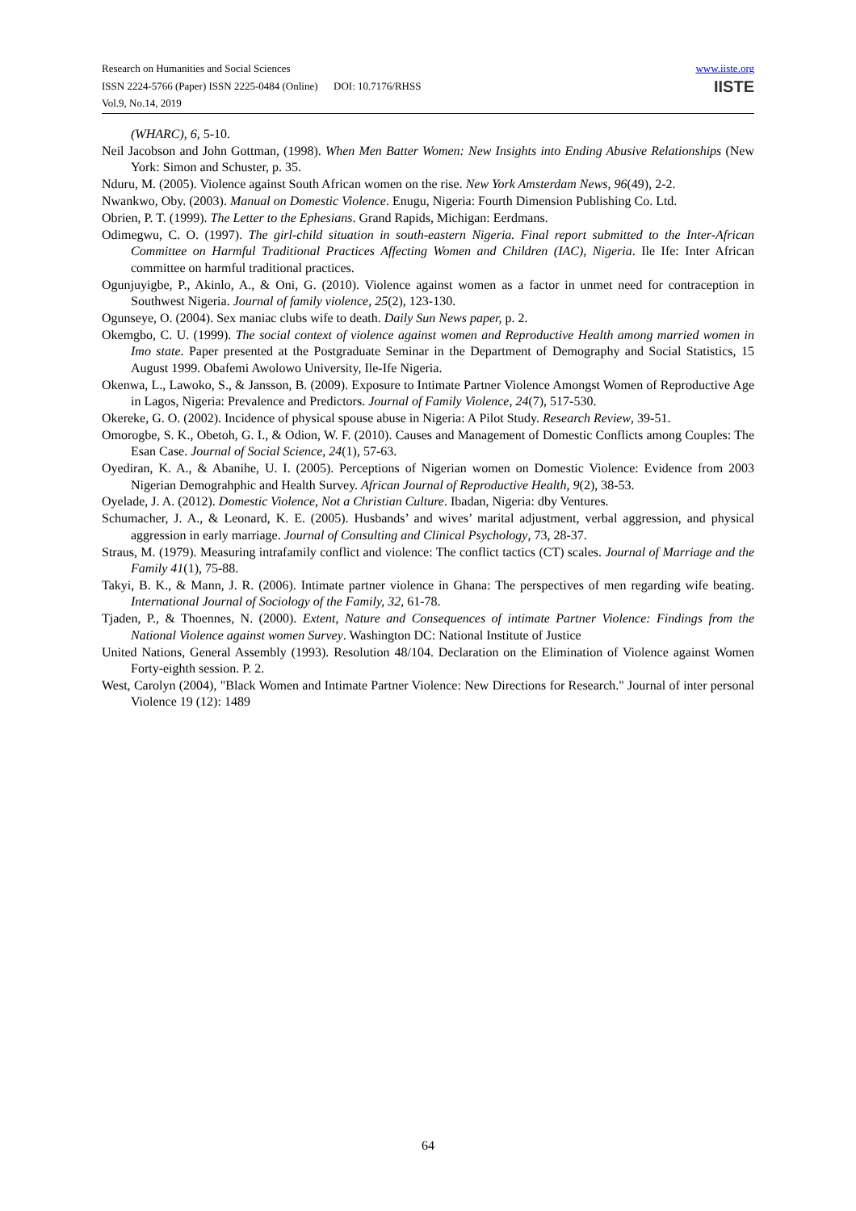www.iiste.org
IISTE
Research on Humanities and Social Sciences
ISSN 2224-5766 (Paper) ISSN 2225-0484 (Online) DOI: 10.7176/RHSS
Vol.9, No.14, 2019
(WHARC), 6, 5-10.
Neil Jacobson and John Gottman, (1998). When Men Batter Women: New Insights into Ending Abusive Relationships (New York: Simon and Schuster, p. 35.
Nduru, M. (2005). Violence against South African women on the rise. New York Amsterdam News, 96(49), 2-2.
Nwankwo, Oby. (2003). Manual on Domestic Violence. Enugu, Nigeria: Fourth Dimension Publishing Co. Ltd.
Obrien, P. T. (1999). The Letter to the Ephesians. Grand Rapids, Michigan: Eerdmans.
Odimegwu, C. O. (1997). The girl-child situation in south-eastern Nigeria. Final report submitted to the Inter-African Committee on Harmful Traditional Practices Affecting Women and Children (IAC), Nigeria. Ile Ife: Inter African committee on harmful traditional practices.
Ogunjuyigbe, P., Akinlo, A., & Oni, G. (2010). Violence against women as a factor in unmet need for contraception in Southwest Nigeria. Journal of family violence, 25(2), 123-130.
Ogunseye, O. (2004). Sex maniac clubs wife to death. Daily Sun News paper, p. 2.
Okemgbo, C. U. (1999). The social context of violence against women and Reproductive Health among married women in Imo state. Paper presented at the Postgraduate Seminar in the Department of Demography and Social Statistics, 15 August 1999. Obafemi Awolowo University, Ile-Ife Nigeria.
Okenwa, L., Lawoko, S., & Jansson, B. (2009). Exposure to Intimate Partner Violence Amongst Women of Reproductive Age in Lagos, Nigeria: Prevalence and Predictors. Journal of Family Violence, 24(7), 517-530.
Okereke, G. O. (2002). Incidence of physical spouse abuse in Nigeria: A Pilot Study. Research Review, 39-51.
Omorogbe, S. K., Obetoh, G. I., & Odion, W. F. (2010). Causes and Management of Domestic Conflicts among Couples: The Esan Case. Journal of Social Science, 24(1), 57-63.
Oyediran, K. A., & Abanihe, U. I. (2005). Perceptions of Nigerian women on Domestic Violence: Evidence from 2003 Nigerian Demograhphic and Health Survey. African Journal of Reproductive Health, 9(2), 38-53.
Oyelade, J. A. (2012). Domestic Violence, Not a Christian Culture. Ibadan, Nigeria: dby Ventures.
Schumacher, J. A., & Leonard, K. E. (2005). Husbands’ and wives’ marital adjustment, verbal aggression, and physical aggression in early marriage. Journal of Consulting and Clinical Psychology, 73, 28-37.
Straus, M. (1979). Measuring intrafamily conflict and violence: The conflict tactics (CT) scales. Journal of Marriage and the Family 41(1), 75-88.
Takyi, B. K., & Mann, J. R. (2006). Intimate partner violence in Ghana: The perspectives of men regarding wife beating. International Journal of Sociology of the Family, 32, 61-78.
Tjaden, P., & Thoennes, N. (2000). Extent, Nature and Consequences of intimate Partner Violence: Findings from the National Violence against women Survey. Washington DC: National Institute of Justice
United Nations, General Assembly (1993). Resolution 48/104. Declaration on the Elimination of Violence against Women Forty-eighth session. P. 2.
West, Carolyn (2004), "Black Women and Intimate Partner Violence: New Directions for Research." Journal of inter personal Violence 19 (12): 1489
64